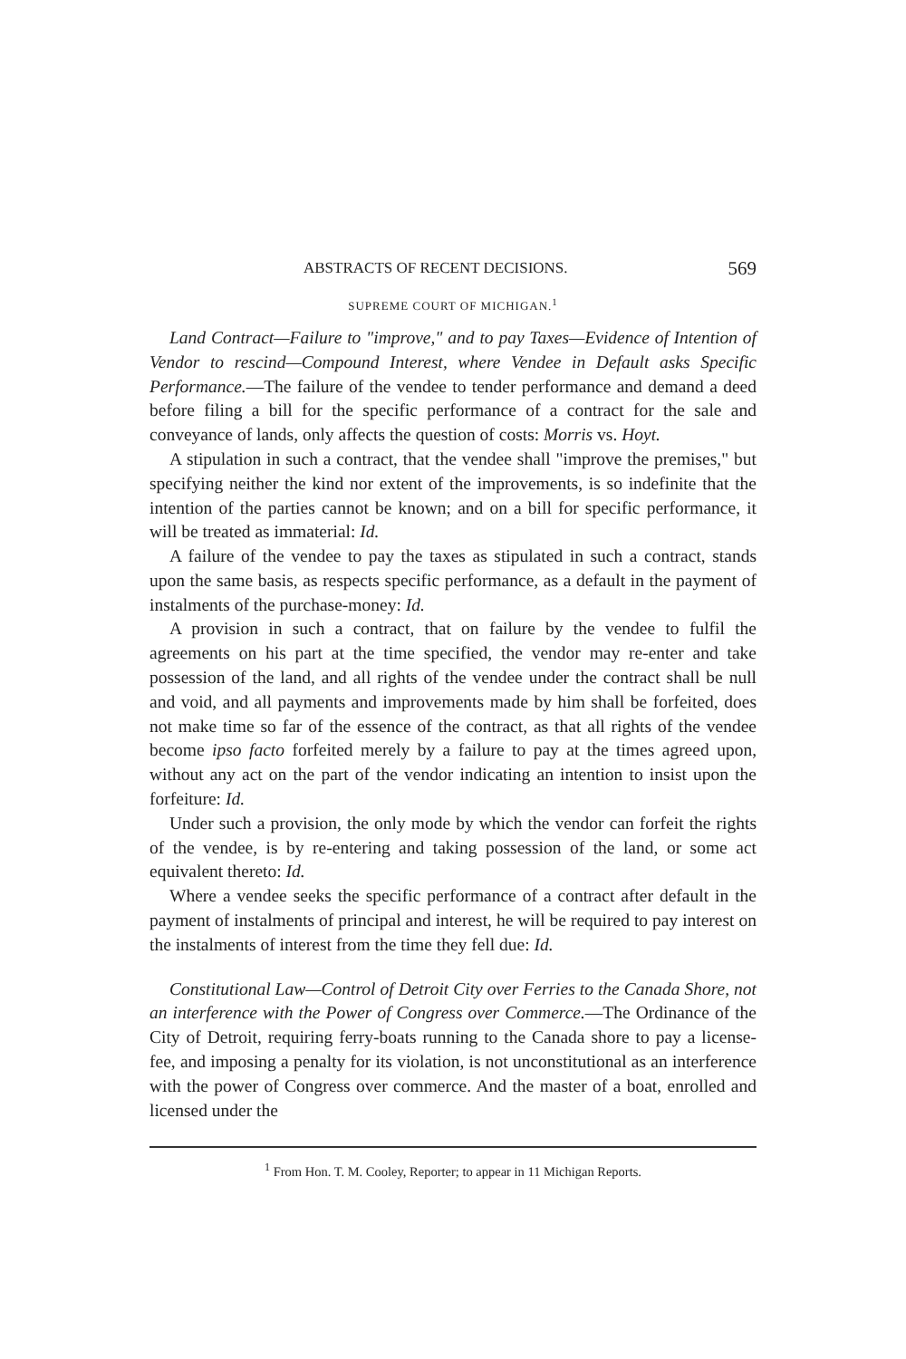ABSTRACTS OF RECENT DECISIONS. 569
SUPREME COURT OF MICHIGAN.<sup>1</sup>
Land Contract—Failure to "improve," and to pay Taxes—Evidence of Intention of Vendor to rescind—Compound Interest, where Vendee in Default asks Specific Performance.—The failure of the vendee to tender performance and demand a deed before filing a bill for the specific performance of a contract for the sale and conveyance of lands, only affects the question of costs: Morris vs. Hoyt.
A stipulation in such a contract, that the vendee shall "improve the premises," but specifying neither the kind nor extent of the improvements, is so indefinite that the intention of the parties cannot be known; and on a bill for specific performance, it will be treated as immaterial: Id.
A failure of the vendee to pay the taxes as stipulated in such a contract, stands upon the same basis, as respects specific performance, as a default in the payment of instalments of the purchase-money: Id.
A provision in such a contract, that on failure by the vendee to fulfil the agreements on his part at the time specified, the vendor may re-enter and take possession of the land, and all rights of the vendee under the contract shall be null and void, and all payments and improvements made by him shall be forfeited, does not make time so far of the essence of the contract, as that all rights of the vendee become ipso facto forfeited merely by a failure to pay at the times agreed upon, without any act on the part of the vendor indicating an intention to insist upon the forfeiture: Id.
Under such a provision, the only mode by which the vendor can forfeit the rights of the vendee, is by re-entering and taking possession of the land, or some act equivalent thereto: Id.
Where a vendee seeks the specific performance of a contract after default in the payment of instalments of principal and interest, he will be required to pay interest on the instalments of interest from the time they fell due: Id.
Constitutional Law—Control of Detroit City over Ferries to the Canada Shore, not an interference with the Power of Congress over Commerce.—The Ordinance of the City of Detroit, requiring ferry-boats running to the Canada shore to pay a license-fee, and imposing a penalty for its violation, is not unconstitutional as an interference with the power of Congress over commerce. And the master of a boat, enrolled and licensed under the
<sup>1</sup> From Hon. T. M. Cooley, Reporter; to appear in 11 Michigan Reports.